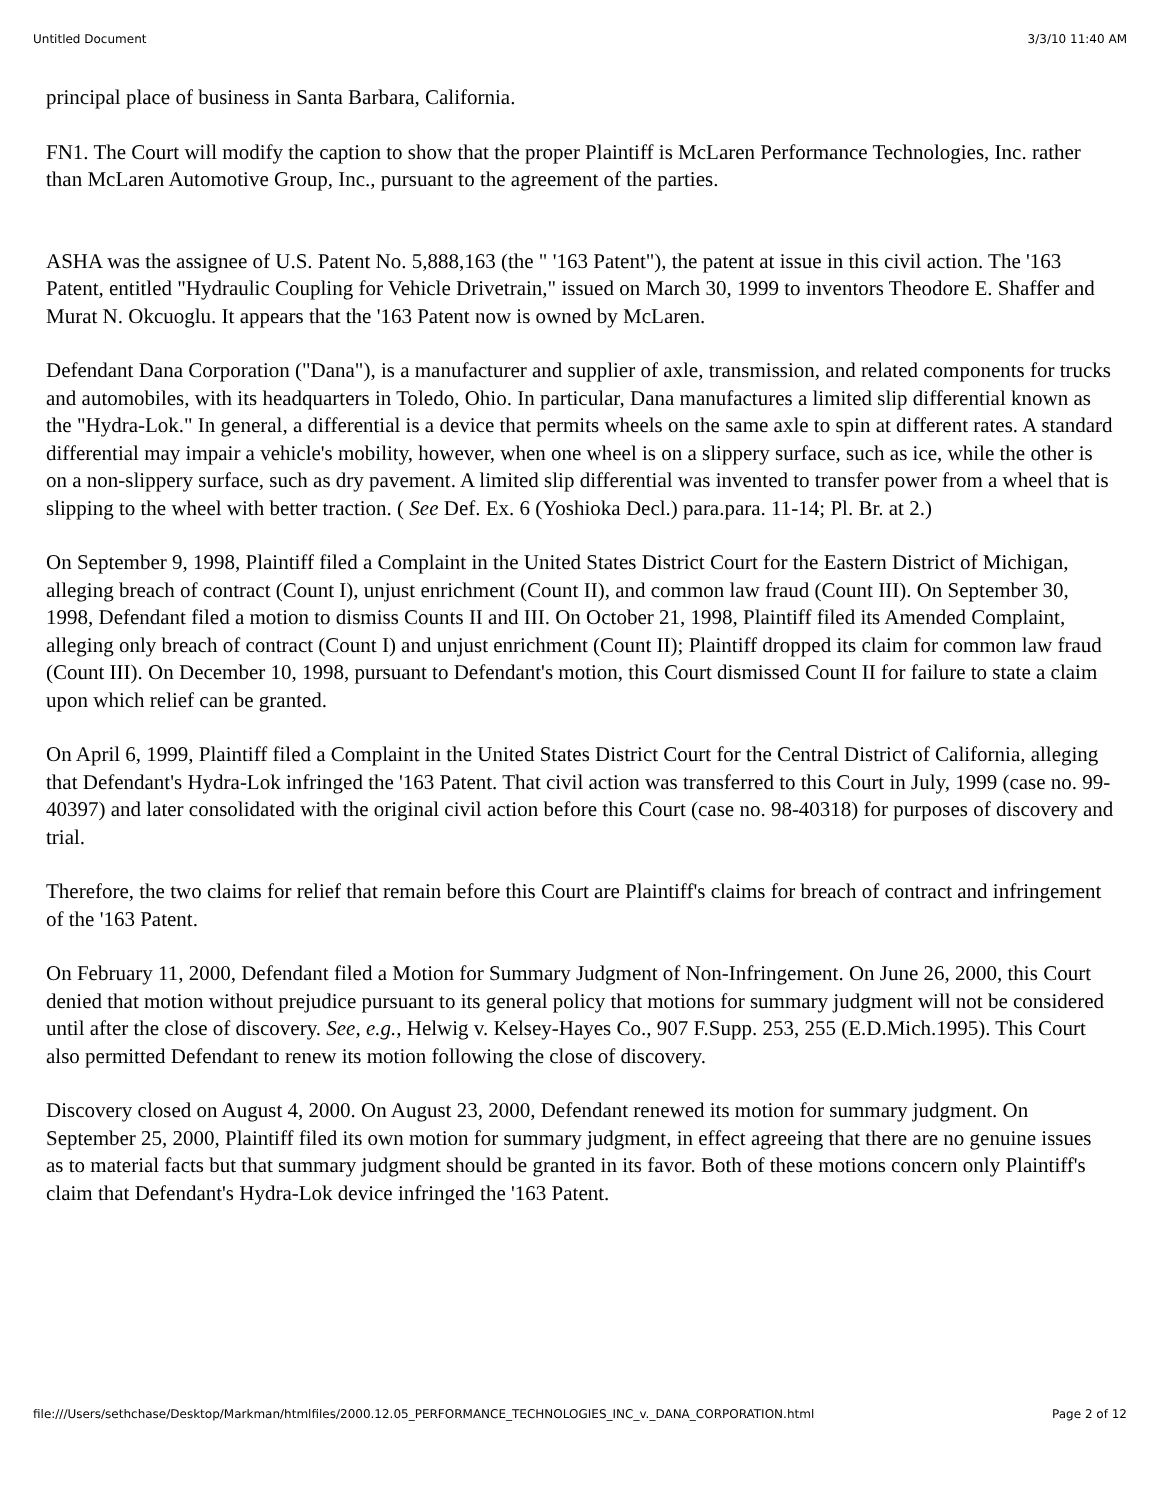Untitled Document 3/3/10 11:40 AM
principal place of business in Santa Barbara, California.
FN1. The Court will modify the caption to show that the proper Plaintiff is McLaren Performance Technologies, Inc. rather than McLaren Automotive Group, Inc., pursuant to the agreement of the parties.
ASHA was the assignee of U.S. Patent No. 5,888,163 (the " '163 Patent"), the patent at issue in this civil action. The '163 Patent, entitled "Hydraulic Coupling for Vehicle Drivetrain," issued on March 30, 1999 to inventors Theodore E. Shaffer and Murat N. Okcuoglu. It appears that the '163 Patent now is owned by McLaren.
Defendant Dana Corporation ("Dana"), is a manufacturer and supplier of axle, transmission, and related components for trucks and automobiles, with its headquarters in Toledo, Ohio. In particular, Dana manufactures a limited slip differential known as the "Hydra-Lok." In general, a differential is a device that permits wheels on the same axle to spin at different rates. A standard differential may impair a vehicle's mobility, however, when one wheel is on a slippery surface, such as ice, while the other is on a non-slippery surface, such as dry pavement. A limited slip differential was invented to transfer power from a wheel that is slipping to the wheel with better traction. ( See Def. Ex. 6 (Yoshioka Decl.) para.para. 11-14; Pl. Br. at 2.)
On September 9, 1998, Plaintiff filed a Complaint in the United States District Court for the Eastern District of Michigan, alleging breach of contract (Count I), unjust enrichment (Count II), and common law fraud (Count III). On September 30, 1998, Defendant filed a motion to dismiss Counts II and III. On October 21, 1998, Plaintiff filed its Amended Complaint, alleging only breach of contract (Count I) and unjust enrichment (Count II); Plaintiff dropped its claim for common law fraud (Count III). On December 10, 1998, pursuant to Defendant's motion, this Court dismissed Count II for failure to state a claim upon which relief can be granted.
On April 6, 1999, Plaintiff filed a Complaint in the United States District Court for the Central District of California, alleging that Defendant's Hydra-Lok infringed the '163 Patent. That civil action was transferred to this Court in July, 1999 (case no. 99-40397) and later consolidated with the original civil action before this Court (case no. 98-40318) for purposes of discovery and trial.
Therefore, the two claims for relief that remain before this Court are Plaintiff's claims for breach of contract and infringement of the '163 Patent.
On February 11, 2000, Defendant filed a Motion for Summary Judgment of Non-Infringement. On June 26, 2000, this Court denied that motion without prejudice pursuant to its general policy that motions for summary judgment will not be considered until after the close of discovery. See, e.g., Helwig v. Kelsey-Hayes Co., 907 F.Supp. 253, 255 (E.D.Mich.1995). This Court also permitted Defendant to renew its motion following the close of discovery.
Discovery closed on August 4, 2000. On August 23, 2000, Defendant renewed its motion for summary judgment. On September 25, 2000, Plaintiff filed its own motion for summary judgment, in effect agreeing that there are no genuine issues as to material facts but that summary judgment should be granted in its favor. Both of these motions concern only Plaintiff's claim that Defendant's Hydra-Lok device infringed the '163 Patent.
file:///Users/sethchase/Desktop/Markman/htmlfiles/2000.12.05_PERFORMANCE_TECHNOLOGIES_INC_v._DANA_CORPORATION.html Page 2 of 12